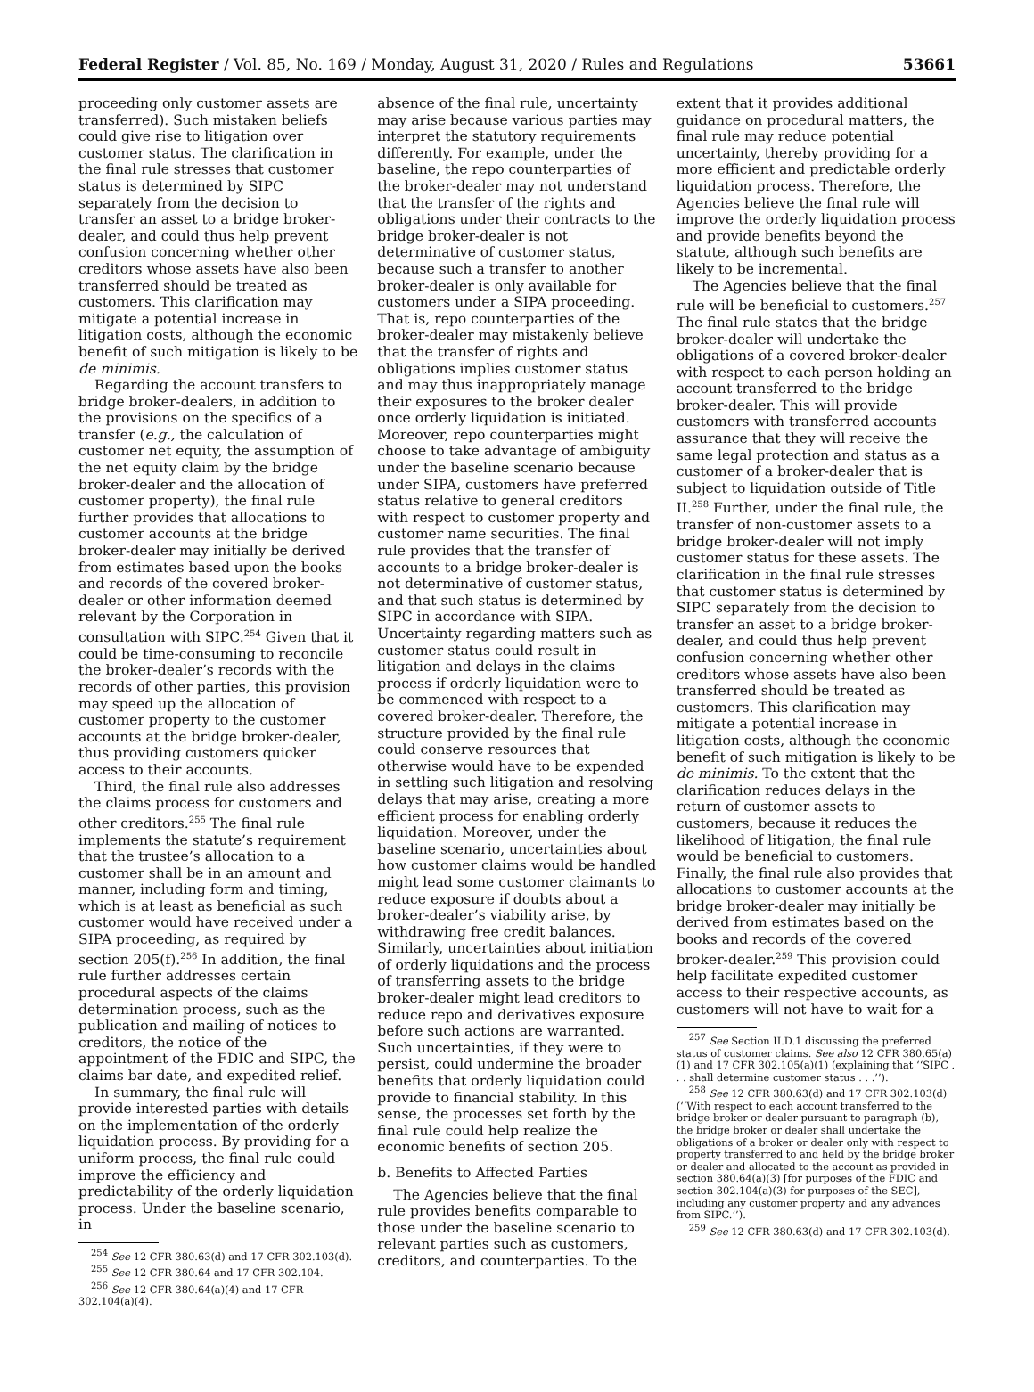Federal Register / Vol. 85, No. 169 / Monday, August 31, 2020 / Rules and Regulations 53661
proceeding only customer assets are transferred). Such mistaken beliefs could give rise to litigation over customer status. The clarification in the final rule stresses that customer status is determined by SIPC separately from the decision to transfer an asset to a bridge broker-dealer, and could thus help prevent confusion concerning whether other creditors whose assets have also been transferred should be treated as customers. This clarification may mitigate a potential increase in litigation costs, although the economic benefit of such mitigation is likely to be de minimis.
Regarding the account transfers to bridge broker-dealers, in addition to the provisions on the specifics of a transfer (e.g., the calculation of customer net equity, the assumption of the net equity claim by the bridge broker-dealer and the allocation of customer property), the final rule further provides that allocations to customer accounts at the bridge broker-dealer may initially be derived from estimates based upon the books and records of the covered broker-dealer or other information deemed relevant by the Corporation in consultation with SIPC.<sup>254</sup> Given that it could be time-consuming to reconcile the broker-dealer’s records with the records of other parties, this provision may speed up the allocation of customer property to the customer accounts at the bridge broker-dealer, thus providing customers quicker access to their accounts.
Third, the final rule also addresses the claims process for customers and other creditors.<sup>255</sup> The final rule implements the statute’s requirement that the trustee’s allocation to a customer shall be in an amount and manner, including form and timing, which is at least as beneficial as such customer would have received under a SIPA proceeding, as required by section 205(f).<sup>256</sup> In addition, the final rule further addresses certain procedural aspects of the claims determination process, such as the publication and mailing of notices to creditors, the notice of the appointment of the FDIC and SIPC, the claims bar date, and expedited relief.
In summary, the final rule will provide interested parties with details on the implementation of the orderly liquidation process. By providing for a uniform process, the final rule could improve the efficiency and predictability of the orderly liquidation process. Under the baseline scenario, in
<sup>254</sup> See 12 CFR 380.63(d) and 17 CFR 302.103(d).
<sup>255</sup> See 12 CFR 380.64 and 17 CFR 302.104.
<sup>256</sup> See 12 CFR 380.64(a)(4) and 17 CFR 302.104(a)(4).
absence of the final rule, uncertainty may arise because various parties may interpret the statutory requirements differently. For example, under the baseline, the repo counterparties of the broker-dealer may not understand that the transfer of the rights and obligations under their contracts to the bridge broker-dealer is not determinative of customer status, because such a transfer to another broker-dealer is only available for customers under a SIPA proceeding. That is, repo counterparties of the broker-dealer may mistakenly believe that the transfer of rights and obligations implies customer status and may thus inappropriately manage their exposures to the broker dealer once orderly liquidation is initiated. Moreover, repo counterparties might choose to take advantage of ambiguity under the baseline scenario because under SIPA, customers have preferred status relative to general creditors with respect to customer property and customer name securities. The final rule provides that the transfer of accounts to a bridge broker-dealer is not determinative of customer status, and that such status is determined by SIPC in accordance with SIPA. Uncertainty regarding matters such as customer status could result in litigation and delays in the claims process if orderly liquidation were to be commenced with respect to a covered broker-dealer. Therefore, the structure provided by the final rule could conserve resources that otherwise would have to be expended in settling such litigation and resolving delays that may arise, creating a more efficient process for enabling orderly liquidation. Moreover, under the baseline scenario, uncertainties about how customer claims would be handled might lead some customer claimants to reduce exposure if doubts about a broker-dealer’s viability arise, by withdrawing free credit balances. Similarly, uncertainties about initiation of orderly liquidations and the process of transferring assets to the bridge broker-dealer might lead creditors to reduce repo and derivatives exposure before such actions are warranted. Such uncertainties, if they were to persist, could undermine the broader benefits that orderly liquidation could provide to financial stability. In this sense, the processes set forth by the final rule could help realize the economic benefits of section 205.
b. Benefits to Affected Parties
The Agencies believe that the final rule provides benefits comparable to those under the baseline scenario to relevant parties such as customers, creditors, and counterparties. To the
extent that it provides additional guidance on procedural matters, the final rule may reduce potential uncertainty, thereby providing for a more efficient and predictable orderly liquidation process. Therefore, the Agencies believe the final rule will improve the orderly liquidation process and provide benefits beyond the statute, although such benefits are likely to be incremental.
The Agencies believe that the final rule will be beneficial to customers.<sup>257</sup> The final rule states that the bridge broker-dealer will undertake the obligations of a covered broker-dealer with respect to each person holding an account transferred to the bridge broker-dealer. This will provide customers with transferred accounts assurance that they will receive the same legal protection and status as a customer of a broker-dealer that is subject to liquidation outside of Title II.<sup>258</sup> Further, under the final rule, the transfer of non-customer assets to a bridge broker-dealer will not imply customer status for these assets. The clarification in the final rule stresses that customer status is determined by SIPC separately from the decision to transfer an asset to a bridge broker-dealer, and could thus help prevent confusion concerning whether other creditors whose assets have also been transferred should be treated as customers. This clarification may mitigate a potential increase in litigation costs, although the economic benefit of such mitigation is likely to be de minimis. To the extent that the clarification reduces delays in the return of customer assets to customers, because it reduces the likelihood of litigation, the final rule would be beneficial to customers. Finally, the final rule also provides that allocations to customer accounts at the bridge broker-dealer may initially be derived from estimates based on the books and records of the covered broker-dealer.<sup>259</sup> This provision could help facilitate expedited customer access to their respective accounts, as customers will not have to wait for a
<sup>257</sup> See Section II.D.1 discussing the preferred status of customer claims. See also 12 CFR 380.65(a)(1) and 17 CFR 302.105(a)(1) (explaining that ‘‘SIPC . . . shall determine customer status . . .’’).
<sup>258</sup> See 12 CFR 380.63(d) and 17 CFR 302.103(d) (‘‘With respect to each account transferred to the bridge broker or dealer pursuant to paragraph (b), the bridge broker or dealer shall undertake the obligations of a broker or dealer only with respect to property transferred to and held by the bridge broker or dealer and allocated to the account as provided in section 380.64(a)(3) [for purposes of the FDIC and section 302.104(a)(3) for purposes of the SEC], including any customer property and any advances from SIPC.’’).
<sup>259</sup> See 12 CFR 380.63(d) and 17 CFR 302.103(d).